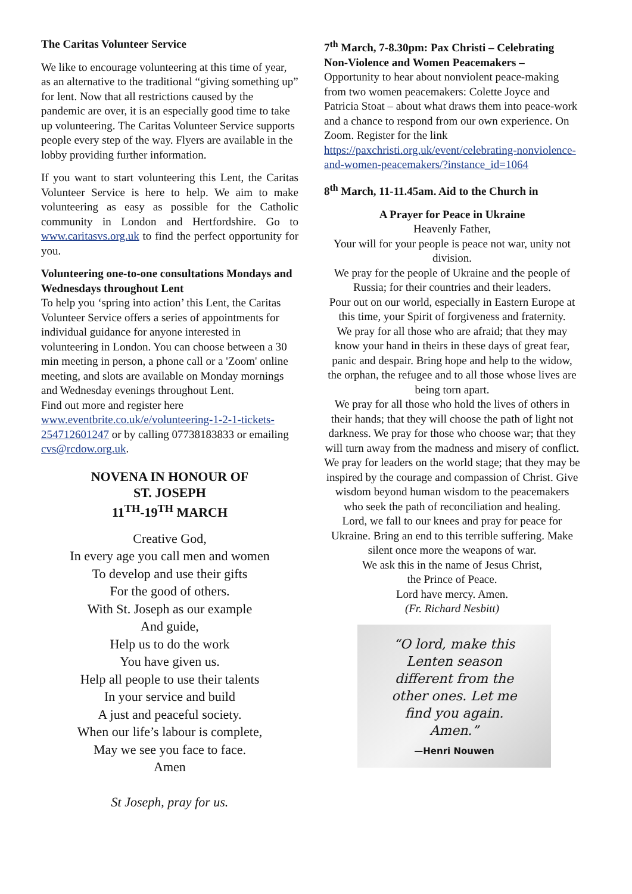The Caritas Volunteer Service
We like to encourage volunteering at this time of year, as an alternative to the traditional “giving something up” for lent. Now that all restrictions caused by the pandemic are over, it is an especially good time to take up volunteering. The Caritas Volunteer Service supports people every step of the way. Flyers are available in the lobby providing further information.
If you want to start volunteering this Lent, the Caritas Volunteer Service is here to help. We aim to make volunteering as easy as possible for the Catholic community in London and Hertfordshire. Go to www.caritasvs.org.uk to find the perfect opportunity for you.
Volunteering one-to-one consultations Mondays and Wednesdays throughout Lent
To help you ‘spring into action’ this Lent, the Caritas Volunteer Service offers a series of appointments for individual guidance for anyone interested in volunteering in London. You can choose between a 30 min meeting in person, a phone call or a 'Zoom' online meeting, and slots are available on Monday mornings and Wednesday evenings throughout Lent.
Find out more and register here
www.eventbrite.co.uk/e/volunteering-1-2-1-tickets-254712601247 or by calling 07738183833 or emailing cvs@rcdow.org.uk.
NOVENA IN HONOUR OF
ST. JOSEPH
11<sup>TH</sup>-19<sup>TH</sup> MARCH
Creative God,
In every age you call men and women
To develop and use their gifts
For the good of others.
With St. Joseph as our example
And guide,
Help us to do the work
You have given us.
Help all people to use their talents
In your service and build
A just and peaceful society.
When our life’s labour is complete,
May we see you face to face.
Amen
St Joseph, pray for us.
7<sup>th</sup> March, 7-8.30pm: Pax Christi – Celebrating Non-Violence and Women Peacemakers – Opportunity to hear about nonviolent peace-making from two women peacemakers: Colette Joyce and Patricia Stoat – about what draws them into peace-work and a chance to respond from our own experience. On Zoom. Register for the link https://paxchristi.org.uk/event/celebrating-nonviolence-and-women-peacemakers/?instance_id=1064
8<sup>th</sup> March, 11-11.45am. Aid to the Church in
A Prayer for Peace in Ukraine
Heavenly Father,
Your will for your people is peace not war, unity not division.
We pray for the people of Ukraine and the people of Russia; for their countries and their leaders.
Pour out on our world, especially in Eastern Europe at this time, your Spirit of forgiveness and fraternity.
We pray for all those who are afraid; that they may know your hand in theirs in these days of great fear, panic and despair. Bring hope and help to the widow, the orphan, the refugee and to all those whose lives are being torn apart.
We pray for all those who hold the lives of others in their hands; that they will choose the path of light not darkness. We pray for those who choose war; that they will turn away from the madness and misery of conflict.
We pray for leaders on the world stage; that they may be inspired by the courage and compassion of Christ. Give wisdom beyond human wisdom to the peacemakers who seek the path of reconciliation and healing.
Lord, we fall to our knees and pray for peace for Ukraine. Bring an end to this terrible suffering. Make silent once more the weapons of war.
We ask this in the name of Jesus Christ,
the Prince of Peace.
Lord have mercy. Amen.
(Fr. Richard Nesbitt)
“O lord, make this
Lenten season
different from the
other ones. Let me
find you again.
Amen.”
—Henri Nouwen